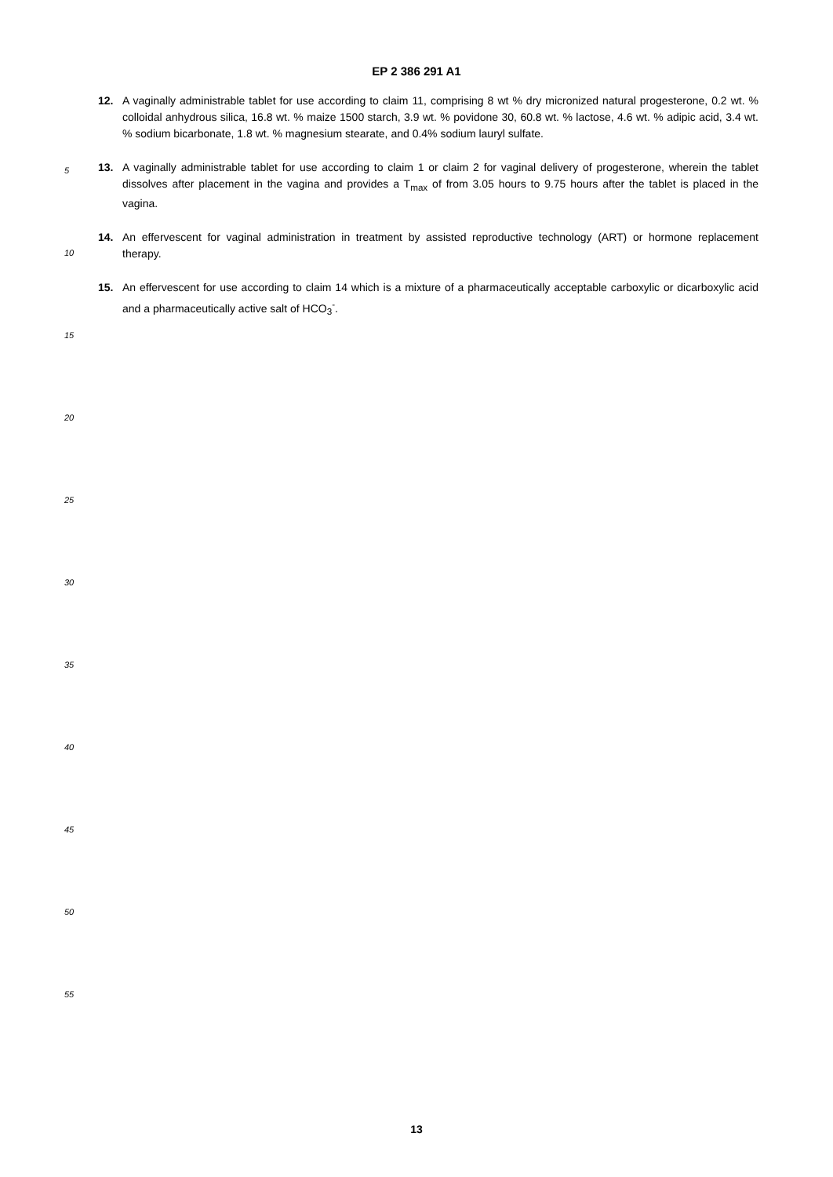EP 2 386 291 A1
12. A vaginally administrable tablet for use according to claim 11, comprising 8 wt % dry micronized natural progesterone, 0.2 wt. % colloidal anhydrous silica, 16.8 wt. % maize 1500 starch, 3.9 wt. % povidone 30, 60.8 wt. % lactose, 4.6 wt. % adipic acid, 3.4 wt. % sodium bicarbonate, 1.8 wt. % magnesium stearate, and 0.4% sodium lauryl sulfate.
13. A vaginally administrable tablet for use according to claim 1 or claim 2 for vaginal delivery of progesterone, wherein the tablet dissolves after placement in the vagina and provides a T<sub>max</sub> of from 3.05 hours to 9.75 hours after the tablet is placed in the vagina.
14. An effervescent for vaginal administration in treatment by assisted reproductive technology (ART) or hormone replacement therapy.
15. An effervescent for use according to claim 14 which is a mixture of a pharmaceutically acceptable carboxylic or dicarboxylic acid and a pharmaceutically active salt of HCO<sub>3</sub><sup>-</sup>.
5
10
15
20
25
30
35
40
45
50
55
13